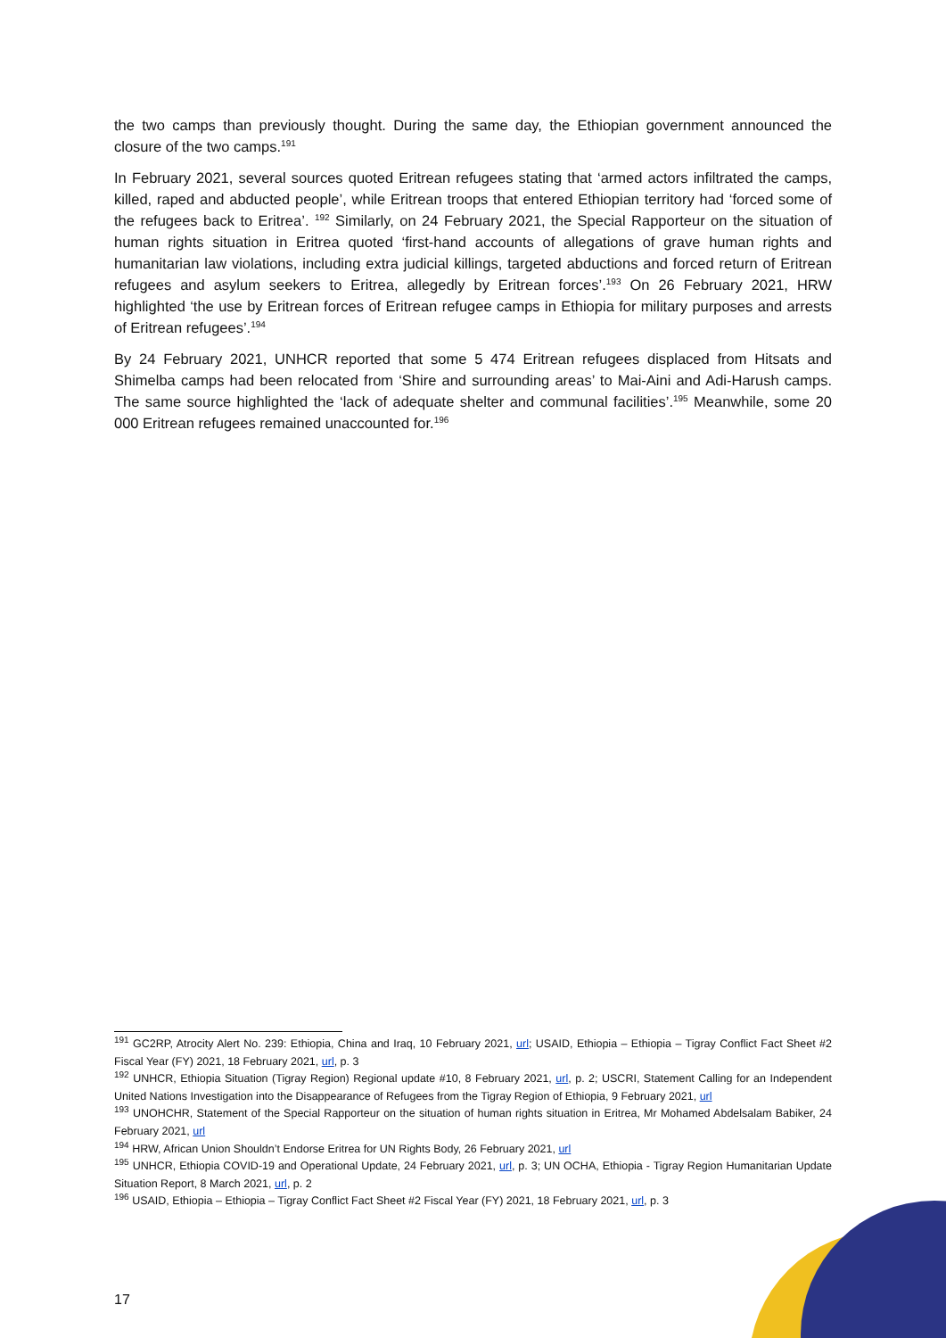the two camps than previously thought. During the same day, the Ethiopian government announced the closure of the two camps.<sup>191</sup>
In February 2021, several sources quoted Eritrean refugees stating that ‘armed actors infiltrated the camps, killed, raped and abducted people’, while Eritrean troops that entered Ethiopian territory had ‘forced some of the refugees back to Eritrea’. <sup>192</sup> Similarly, on 24 February 2021, the Special Rapporteur on the situation of human rights situation in Eritrea quoted ‘first-hand accounts of allegations of grave human rights and humanitarian law violations, including extra judicial killings, targeted abductions and forced return of Eritrean refugees and asylum seekers to Eritrea, allegedly by Eritrean forces’.<sup>193</sup> On 26 February 2021, HRW highlighted ‘the use by Eritrean forces of Eritrean refugee camps in Ethiopia for military purposes and arrests of Eritrean refugees’.<sup>194</sup>
By 24 February 2021, UNHCR reported that some 5 474 Eritrean refugees displaced from Hitsats and Shimelba camps had been relocated from ‘Shire and surrounding areas’ to Mai-Aini and Adi-Harush camps. The same source highlighted the ‘lack of adequate shelter and communal facilities’.<sup>195</sup> Meanwhile, some 20 000 Eritrean refugees remained unaccounted for.<sup>196</sup>
<sup>191</sup> GC2RP, Atrocity Alert No. 239: Ethiopia, China and Iraq, 10 February 2021, url; USAID, Ethiopia – Ethiopia – Tigray Conflict Fact Sheet #2 Fiscal Year (FY) 2021, 18 February 2021, url, p. 3
<sup>192</sup> UNHCR, Ethiopia Situation (Tigray Region) Regional update #10, 8 February 2021, url, p. 2; USCRI, Statement Calling for an Independent United Nations Investigation into the Disappearance of Refugees from the Tigray Region of Ethiopia, 9 February 2021, url
<sup>193</sup> UNOHCHR, Statement of the Special Rapporteur on the situation of human rights situation in Eritrea, Mr Mohamed Abdelsalam Babiker, 24 February 2021, url
<sup>194</sup> HRW, African Union Shouldn’t Endorse Eritrea for UN Rights Body, 26 February 2021, url
<sup>195</sup> UNHCR, Ethiopia COVID-19 and Operational Update, 24 February 2021, url, p. 3; UN OCHA, Ethiopia - Tigray Region Humanitarian Update Situation Report, 8 March 2021, url, p. 2
<sup>196</sup> USAID, Ethiopia – Ethiopia – Tigray Conflict Fact Sheet #2 Fiscal Year (FY) 2021, 18 February 2021, url, p. 3
17